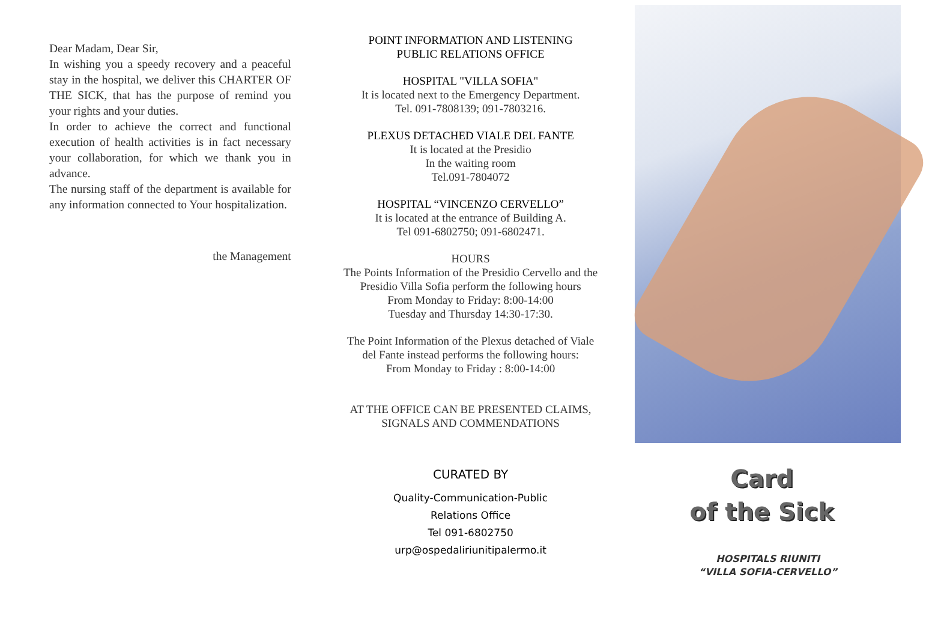Dear Madam, Dear Sir,
In wishing you a speedy recovery and a peaceful stay in the hospital, we deliver this CHARTER OF THE SICK, that has the purpose of remind you your rights and your duties.
In order to achieve the correct and functional execution of health activities is in fact necessary your collaboration, for which we thank you in advance.
The nursing staff of the department is available for any information connected to Your hospitalization.
the Management
POINT INFORMATION AND LISTENING
PUBLIC RELATIONS OFFICE
HOSPITAL "VILLA SOFIA"
It is located next to the Emergency Department.
Tel. 091-7808139; 091-7803216.
PLEXUS DETACHED VIALE DEL FANTE
It is located at the Presidio
In the waiting room
Tel.091-7804072
HOSPITAL “VINCENZO CERVELLO”
It is located at the entrance of Building A.
Tel 091-6802750; 091-6802471.
HOURS
The Points Information of the Presidio Cervello and the Presidio Villa Sofia perform the following hours
From Monday to Friday: 8:00-14:00
Tuesday and Thursday 14:30-17:30.
The Point Information of the Plexus detached of Viale del Fante instead performs the following hours:
From Monday to Friday : 8:00-14:00
AT THE OFFICE CAN BE PRESENTED CLAIMS, SIGNALS AND COMMENDATIONS
CURATED BY
Quality-Communication-Public
Relations Office
Tel 091-6802750
urp@ospedaliriunitipalermo.it
Card
of the Sick
HOSPITALS RIUNITI
“VILLA SOFIA-CERVELLO”